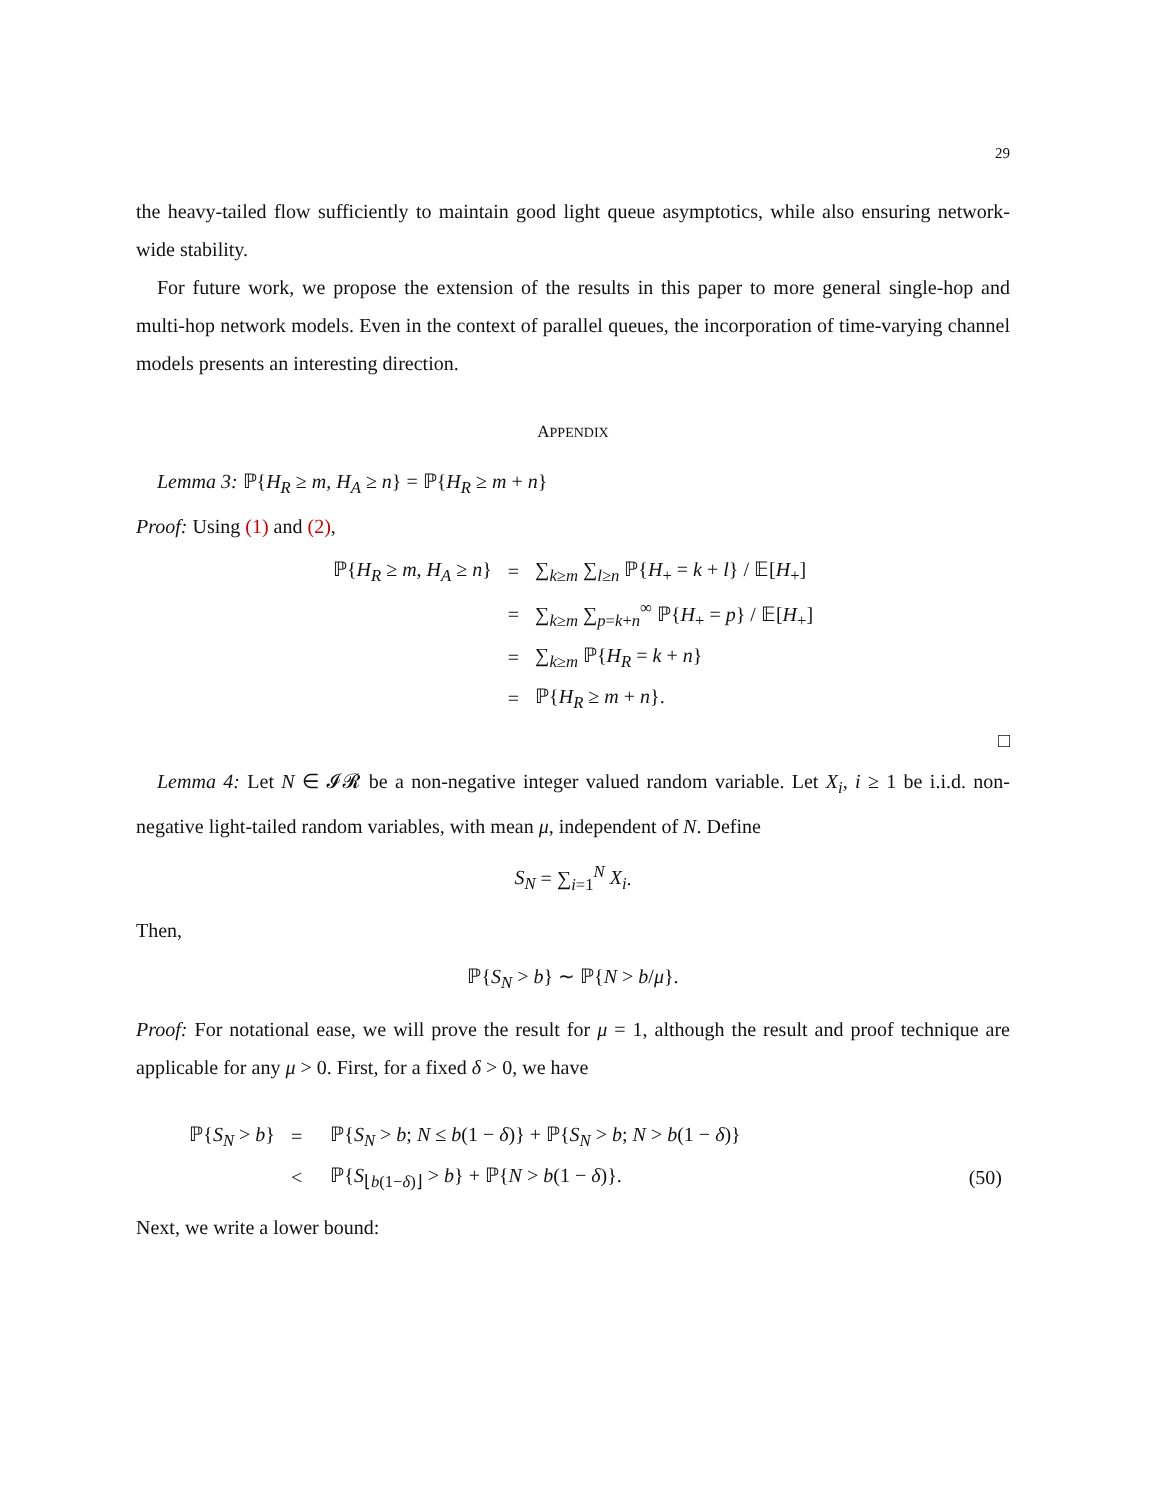29
the heavy-tailed flow sufficiently to maintain good light queue asymptotics, while also ensuring network-wide stability.
For future work, we propose the extension of the results in this paper to more general single-hop and multi-hop network models. Even in the context of parallel queues, the incorporation of time-varying channel models presents an interesting direction.
APPENDIX
Lemma 3: ℙ{H<sub>R</sub> ≥ m, H<sub>A</sub> ≥ n} = ℙ{H<sub>R</sub> ≥ m + n}
Proof: Using (1) and (2),
| ℙ{ H<sub>R</sub> ≥ m , H<sub>A</sub> ≥ n } | = | ∑<sub>k≥m</sub> ∑<sub>l≥n</sub> ℙ{ H<sub>+</sub> = k + l } / 𝔼[ H<sub>+</sub>] |
| | = | ∑<sub>k≥m</sub> ∑<sub>p=k+n</sub><sup>∞</sup> ℙ{ H<sub>+</sub> = p } / 𝔼[ H<sub>+</sub>] |
| | = | ∑<sub>k≥m</sub> ℙ{ H<sub>R</sub> = k + n } |
| | = | ℙ{ H<sub>R</sub> ≥ m + n }. |
□
Lemma 4: Let N ∈ 𝓘𝓡 be a non-negative integer valued random variable. Let X<sub>i</sub>, i ≥ 1 be i.i.d. non-negative light-tailed random variables, with mean μ, independent of N. Define
S<sub>N</sub> = ∑<sub>i=1</sub><sup>N</sup> X<sub>i</sub>.
Then,
ℙ{S<sub>N</sub> > b} ∼ ℙ{N > b/μ}.
Proof: For notational ease, we will prove the result for μ = 1, although the result and proof technique are applicable for any μ > 0. First, for a fixed δ > 0, we have
| ℙ{ S<sub>N</sub> > b } | = | ℙ{ S<sub>N</sub> > b ; N ≤ b (1 − δ )} + ℙ{ S<sub>N</sub> > b ; N > b (1 − δ )} | |
| | < | ℙ{ S<sub>⌊b(1−δ)⌋</sub> > b } + ℙ{ N > b (1 − δ )}. | (50) |
Next, we write a lower bound: